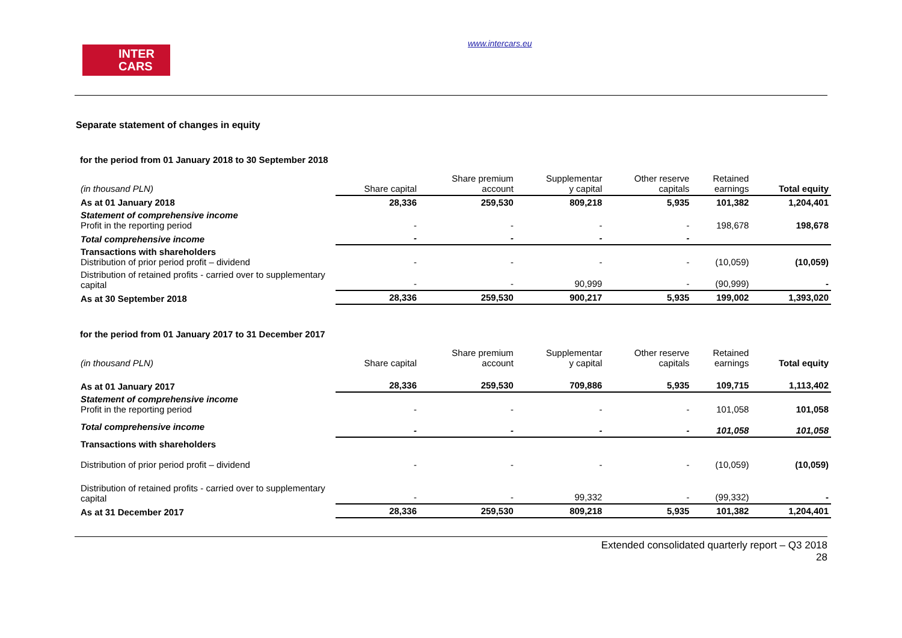INTER
CARS
www.intercars.eu
Separate statement of changes in equity
for the period from 01 January 2018 to 30 September 2018
| (in thousand PLN) | Share capital | Share premium account | Supplementar y capital | Other reserve capitals | Retained earnings | Total equity |
| As at 01 January 2018 | 28,336 | 259,530 | 809,218 | 5,935 | 101,382 | 1,204,401 |
| Statement of comprehensive income Profit in the reporting period | - | - | - | - | 198,678 | 198,678 |
| Total comprehensive income | - | - | - | - | | |
| Transactions with shareholders Distribution of prior period profit – dividend | - | - | - | - | (10,059) | (10,059) |
| Distribution of retained profits - carried over to supplementary capital | - | - | 90,999 | - | (90,999) | - |
| As at 30 September 2018 | 28,336 | 259,530 | 900,217 | 5,935 | 199,002 | 1,393,020 |
for the period from 01 January 2017 to 31 December 2017
| (in thousand PLN) | Share capital | Share premium account | Supplementar y capital | Other reserve capitals | Retained earnings | Total equity |
| As at 01 January 2017 | 28,336 | 259,530 | 709,886 | 5,935 | 109,715 | 1,113,402 |
| Statement of comprehensive income Profit in the reporting period | - | - | - | - | 101,058 | 101,058 |
| Total comprehensive income | - | - | - | - | 101,058 | 101,058 |
| Transactions with shareholders Distribution of prior period profit – dividend | - | - | - | - | (10,059) | (10,059) |
| Distribution of retained profits - carried over to supplementary capital | - | - | 99,332 | - | (99,332) | - |
| As at 31 December 2017 | 28,336 | 259,530 | 809,218 | 5,935 | 101,382 | 1,204,401 |
Extended consolidated quarterly report – Q3 2018
28